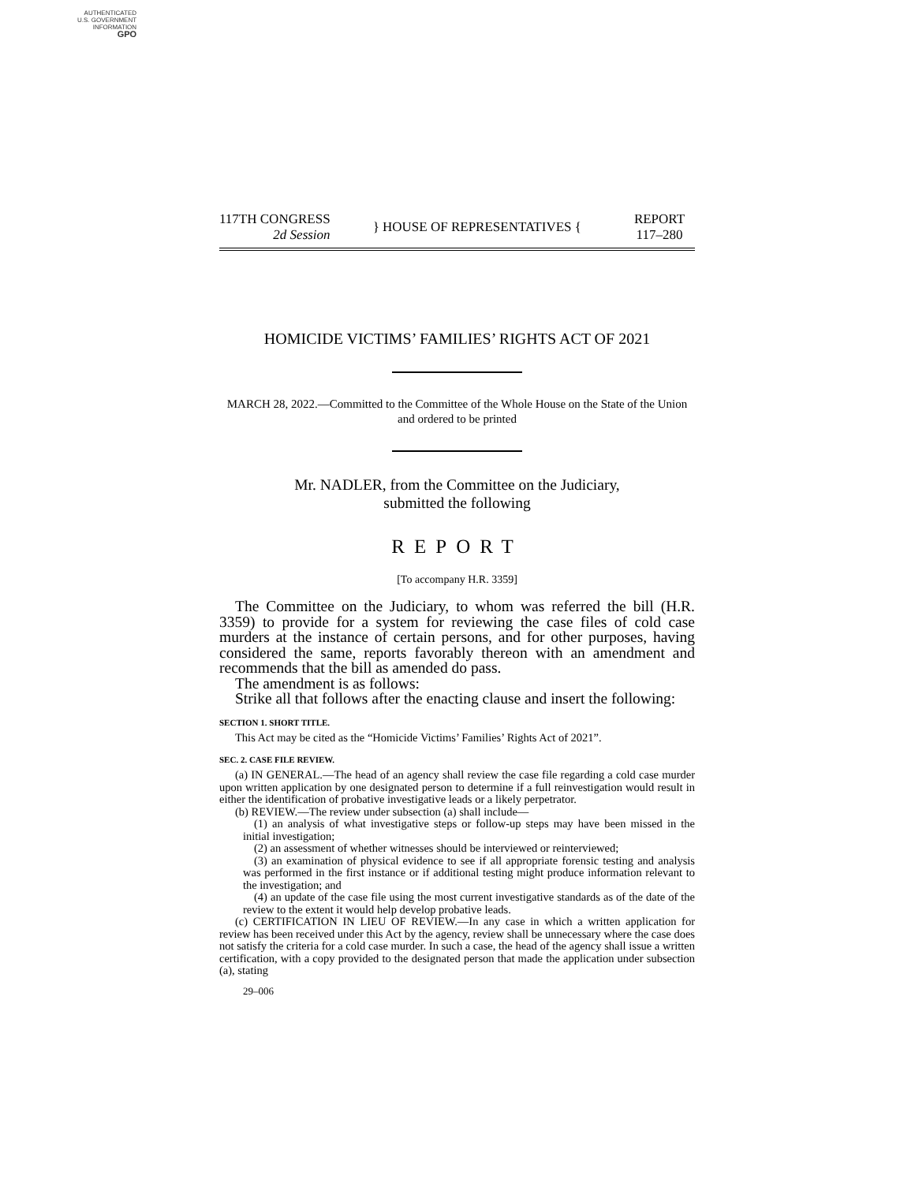AUTHENTICATED
U.S. GOVERNMENT
INFORMATION
GPO
117TH CONGRESS
2d Session
} HOUSE OF REPRESENTATIVES {
REPORT
117–280
HOMICIDE VICTIMS’ FAMILIES’ RIGHTS ACT OF 2021
MARCH 28, 2022.—Committed to the Committee of the Whole House on the State of the Union and ordered to be printed
Mr. NADLER, from the Committee on the Judiciary,
submitted the following
REPORT
[To accompany H.R. 3359]
The Committee on the Judiciary, to whom was referred the bill (H.R. 3359) to provide for a system for reviewing the case files of cold case murders at the instance of certain persons, and for other purposes, having considered the same, reports favorably thereon with an amendment and recommends that the bill as amended do pass.
The amendment is as follows:
Strike all that follows after the enacting clause and insert the following:
SECTION 1. SHORT TITLE.
This Act may be cited as the “Homicide Victims’ Families’ Rights Act of 2021”.
SEC. 2. CASE FILE REVIEW.
(a) IN GENERAL.—The head of an agency shall review the case file regarding a cold case murder upon written application by one designated person to determine if a full reinvestigation would result in either the identification of probative investigative leads or a likely perpetrator.
(b) REVIEW.—The review under subsection (a) shall include—
(1) an analysis of what investigative steps or follow-up steps may have been missed in the initial investigation;
(2) an assessment of whether witnesses should be interviewed or reinterviewed;
(3) an examination of physical evidence to see if all appropriate forensic testing and analysis was performed in the first instance or if additional testing might produce information relevant to the investigation; and
(4) an update of the case file using the most current investigative standards as of the date of the review to the extent it would help develop probative leads.
(c) CERTIFICATION IN LIEU OF REVIEW.—In any case in which a written application for review has been received under this Act by the agency, review shall be unnecessary where the case does not satisfy the criteria for a cold case murder. In such a case, the head of the agency shall issue a written certification, with a copy provided to the designated person that made the application under subsection (a), stating
29–006